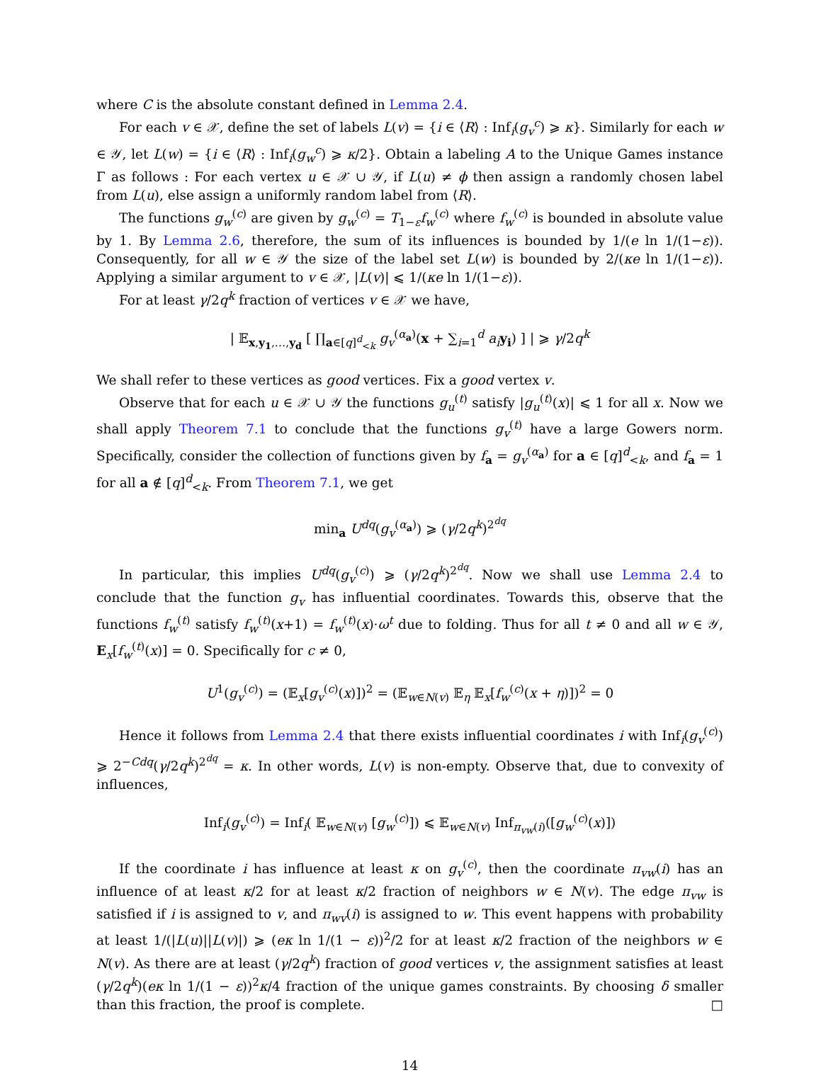where C is the absolute constant defined in Lemma 2.4.
For each v ∈ 𝒳, define the set of labels L(v) = {i ∈ ⟨R⟩ : Inf<sub>i</sub>(g<sub>v</sub><sup>c</sup>) ⩾ κ}. Similarly for each w ∈ 𝒴, let L(w) = {i ∈ ⟨R⟩ : Inf<sub>i</sub>(g<sub>w</sub><sup>c</sup>) ⩾ κ/2}. Obtain a labeling A to the Unique Games instance Γ as follows : For each vertex u ∈ 𝒳 ∪ 𝒴, if L(u) ≠ ϕ then assign a randomly chosen label from L(u), else assign a uniformly random label from ⟨R⟩.
The functions g<sub>w</sub><sup>(c)</sup> are given by g<sub>w</sub><sup>(c)</sup> = T<sub>1−ε</sub>f<sub>w</sub><sup>(c)</sup> where f<sub>w</sub><sup>(c)</sup> is bounded in absolute value by 1. By Lemma 2.6, therefore, the sum of its influences is bounded by 1/(e ln 1/(1−ε)). Consequently, for all w ∈ 𝒴 the size of the label set L(w) is bounded by 2/(κe ln 1/(1−ε)). Applying a similar argument to v ∈ 𝒳, |L(v)| ⩽ 1/(κe ln 1/(1−ε)).
For at least γ/2q<sup>k</sup> fraction of vertices v ∈ 𝒳 we have,
| 𝔼<sub>x,y<sub>1</sub>,…,y<sub>d</sub></sub> [ ∏<sub>a∈[q]<sup>d</sup><sub><k</sub></sub> g<sub>v</sub><sup>(α<sub>a</sub>)</sup>(x + ∑<sub>i=1</sub><sup>d</sup> a<sub>i</sub> y<sub>i</sub>) ] | ⩾ γ/2q<sup>k</sup>
We shall refer to these vertices as good vertices. Fix a good vertex v.
Observe that for each u ∈ 𝒳 ∪ 𝒴 the functions g<sub>u</sub><sup>(t)</sup> satisfy |g<sub>u</sub><sup>(t)</sup>(x)| ⩽ 1 for all x. Now we shall apply Theorem 7.1 to conclude that the functions g<sub>v</sub><sup>(t)</sup> have a large Gowers norm. Specifically, consider the collection of functions given by f<sub>a</sub> = g<sub>v</sub><sup>(α<sub>a</sub>)</sup> for a ∈ [q]<sup>d</sup><sub><k</sub>, and f<sub>a</sub> = 1 for all a ∉ [q]<sup>d</sup><sub><k</sub>. From Theorem 7.1, we get
min<sub>a</sub> U<sup>dq</sup>(g<sub>v</sub><sup>(α<sub>a</sub>)</sup>) ⩾ (γ/2q<sup>k</sup>)<sup>2<sup>dq</sup></sup>
In particular, this implies U<sup>dq</sup>(g<sub>v</sub><sup>(c)</sup>) ⩾ (γ/2q<sup>k</sup>)<sup>2<sup>dq</sup></sup>. Now we shall use Lemma 2.4 to conclude that the function g<sub>v</sub> has influential coordinates. Towards this, observe that the functions f<sub>w</sub><sup>(t)</sup> satisfy f<sub>w</sub><sup>(t)</sup>(x+1) = f<sub>w</sub><sup>(t)</sup>(x)·ω<sup>t</sup> due to folding. Thus for all t ≠ 0 and all w ∈ 𝒴, E<sub>x</sub>[f<sub>w</sub><sup>(t)</sup>(x)] = 0. Specifically for c ≠ 0,
U<sup>1</sup>(g<sub>v</sub><sup>(c)</sup>) = (𝔼<sub>x</sub>[g<sub>v</sub><sup>(c)</sup>(x)])<sup>2</sup> = (𝔼<sub>w∈N(v)</sub> 𝔼<sub>η</sub> 𝔼<sub>x</sub>[f<sub>w</sub><sup>(c)</sup>(x + η)])<sup>2</sup> = 0
Hence it follows from Lemma 2.4 that there exists influential coordinates i with Inf<sub>i</sub>(g<sub>v</sub><sup>(c)</sup>) ⩾ 2<sup>−Cdq</sup>(γ/2q<sup>k</sup>)<sup>2<sup>dq</sup></sup> = κ. In other words, L(v) is non-empty. Observe that, due to convexity of influences,
Inf<sub>i</sub>(g<sub>v</sub><sup>(c)</sup>) = Inf<sub>i</sub>( 𝔼<sub>w∈N(v)</sub> [g<sub>w</sub><sup>(c)</sup>]) ⩽ 𝔼<sub>w∈N(v)</sub> Inf<sub>π<sub>vw</sub>(i)</sub>([g<sub>w</sub><sup>(c)</sup>(x)])
If the coordinate i has influence at least κ on g<sub>v</sub><sup>(c)</sup>, then the coordinate π<sub>vw</sub>(i) has an influence of at least κ/2 for at least κ/2 fraction of neighbors w ∈ N(v). The edge π<sub>vw</sub> is satisfied if i is assigned to v, and π<sub>wv</sub>(i) is assigned to w. This event happens with probability at least 1/(|L(u)||L(v)|) ⩾ (eκ ln 1/(1 − ε))<sup>2</sup>/2 for at least κ/2 fraction of the neighbors w ∈ N(v). As there are at least (γ/2q<sup>k</sup>) fraction of good vertices v, the assignment satisfies at least (γ/2q<sup>k</sup>)(eκ ln 1/(1 − ε))<sup>2</sup>κ/4 fraction of the unique games constraints. By choosing δ smaller than this fraction, the proof is complete. □
14